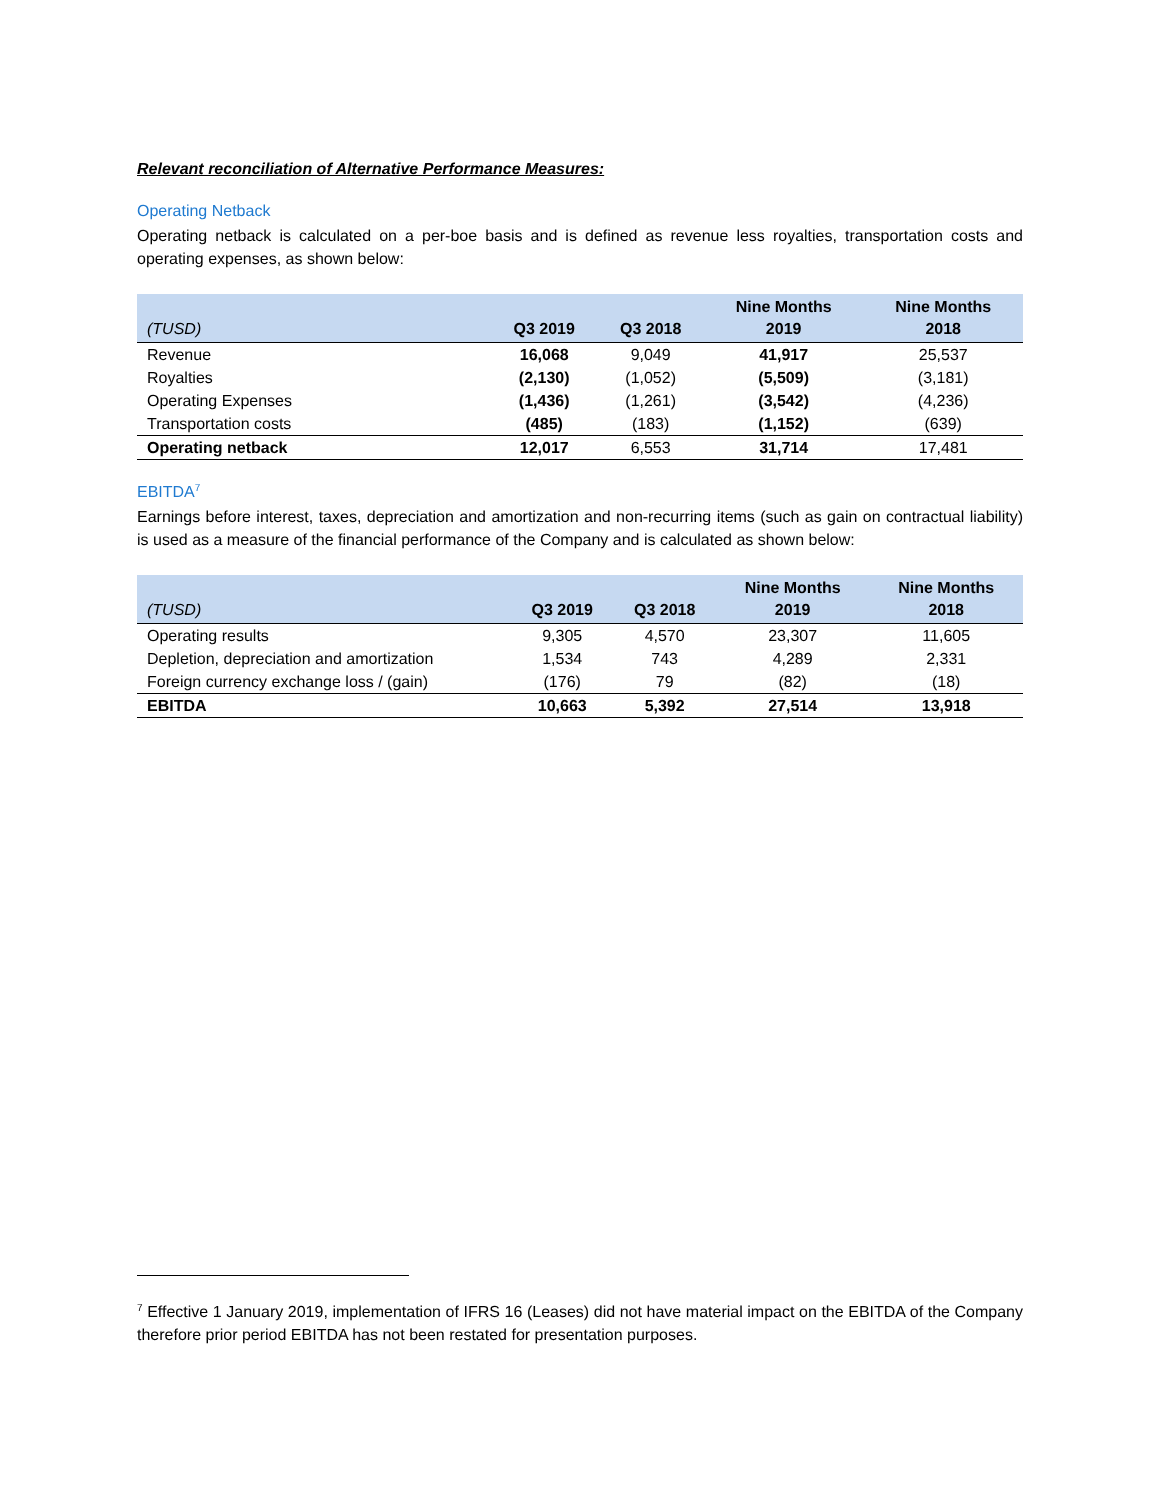Relevant reconciliation of Alternative Performance Measures:
Operating Netback
Operating netback is calculated on a per-boe basis and is defined as revenue less royalties, transportation costs and operating expenses, as shown below:
| (TUSD) | Q3 2019 | Q3 2018 | Nine Months 2019 | Nine Months 2018 |
| --- | --- | --- | --- | --- |
| Revenue | 16,068 | 9,049 | 41,917 | 25,537 |
| Royalties | (2,130) | (1,052) | (5,509) | (3,181) |
| Operating Expenses | (1,436) | (1,261) | (3,542) | (4,236) |
| Transportation costs | (485) | (183) | (1,152) | (639) |
| Operating netback | 12,017 | 6,553 | 31,714 | 17,481 |
EBITDA<sup>7</sup>
Earnings before interest, taxes, depreciation and amortization and non-recurring items (such as gain on contractual liability) is used as a measure of the financial performance of the Company and is calculated as shown below:
| (TUSD) | Q3 2019 | Q3 2018 | Nine Months 2019 | Nine Months 2018 |
| --- | --- | --- | --- | --- |
| Operating results | 9,305 | 4,570 | 23,307 | 11,605 |
| Depletion, depreciation and amortization | 1,534 | 743 | 4,289 | 2,331 |
| Foreign currency exchange loss / (gain) | (176) | 79 | (82) | (18) |
| EBITDA | 10,663 | 5,392 | 27,514 | 13,918 |
<sup>7</sup> Effective 1 January 2019, implementation of IFRS 16 (Leases) did not have material impact on the EBITDA of the Company therefore prior period EBITDA has not been restated for presentation purposes.